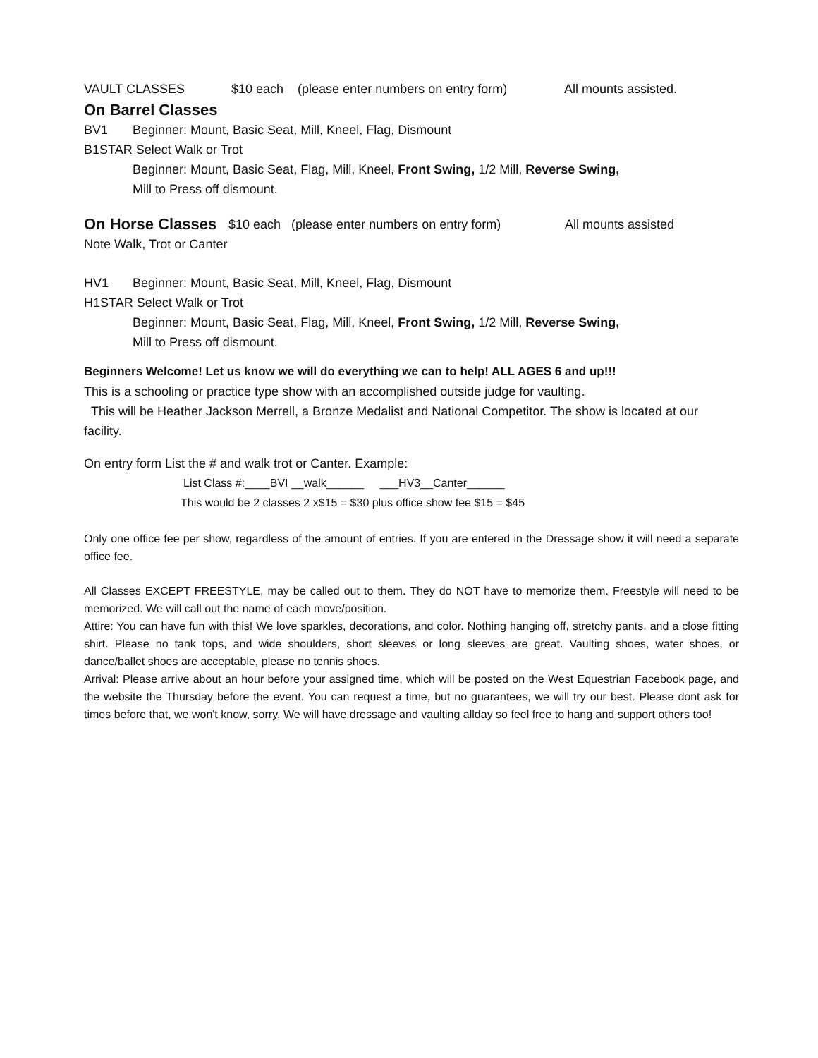VAULT CLASSES $10 each (please enter numbers on entry form) All mounts assisted.
On Barrel Classes
BV1 Beginner: Mount, Basic Seat, Mill, Kneel, Flag, Dismount
B1STAR Select Walk or Trot
Beginner: Mount, Basic Seat, Flag, Mill, Kneel, Front Swing, 1/2 Mill, Reverse Swing,
Mill to Press off dismount.
On Horse Classes $10 each (please enter numbers on entry form) All mounts assisted
Note Walk, Trot or Canter
HV1 Beginner: Mount, Basic Seat, Mill, Kneel, Flag, Dismount
H1STAR Select Walk or Trot
Beginner: Mount, Basic Seat, Flag, Mill, Kneel, Front Swing, 1/2 Mill, Reverse Swing,
Mill to Press off dismount.
Beginners Welcome! Let us know we will do everything we can to help! ALL AGES 6 and up!!!
This is a schooling or practice type show with an accomplished outside judge for vaulting.
This will be Heather Jackson Merrell, a Bronze Medalist and National Competitor. The show is located at our facility.
On entry form List the # and walk trot or Canter. Example:
List Class #:____BVI __walk______ ___HV3__Canter______
This would be 2 classes 2 x$15 = $30 plus office show fee $15 = $45
Only one office fee per show, regardless of the amount of entries. If you are entered in the Dressage show it will need a separate office fee.
All Classes EXCEPT FREESTYLE, may be called out to them. They do NOT have to memorize them. Freestyle will need to be memorized. We will call out the name of each move/position.
Attire: You can have fun with this! We love sparkles, decorations, and color. Nothing hanging off, stretchy pants, and a close fitting shirt. Please no tank tops, and wide shoulders, short sleeves or long sleeves are great. Vaulting shoes, water shoes, or dance/ballet shoes are acceptable, please no tennis shoes.
Arrival: Please arrive about an hour before your assigned time, which will be posted on the West Equestrian Facebook page, and the website the Thursday before the event. You can request a time, but no guarantees, we will try our best. Please dont ask for times before that, we won't know, sorry. We will have dressage and vaulting allday so feel free to hang and support others too!